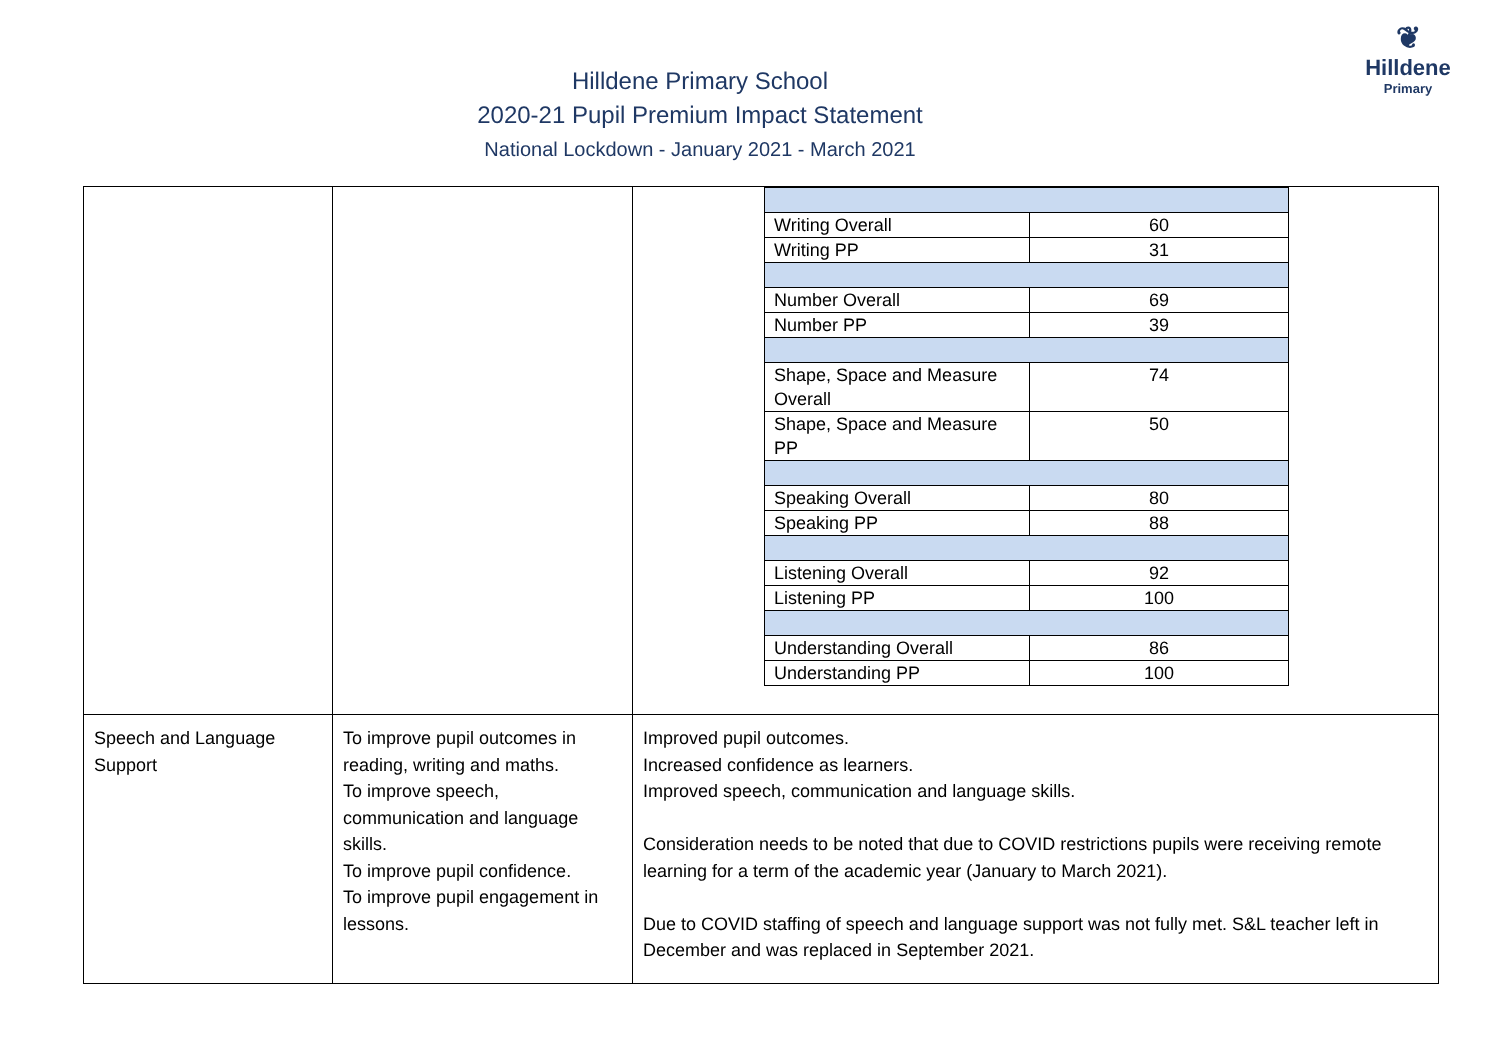Hilldene Primary School
2020-21 Pupil Premium Impact Statement
National Lockdown - January 2021 - March 2021
❦
Hilldene
Primary
| | | / Writing Overall / 60 / / Writing PP / 31 / / Number Overall / 69 / / Number PP / 39 / / Shape, Space and Measure Overall / 74 / / Shape, Space and Measure PP / 50 / / Speaking Overall / 80 / / Speaking PP / 88 / / Listening Overall / 92 / / Listening PP / 100 / / Understanding Overall / 86 / / Understanding PP / 100 / |
| Speech and Language Support | To improve pupil outcomes in reading, writing and maths. To improve speech, communication and language skills. To improve pupil confidence. To improve pupil engagement in lessons. | Improved pupil outcomes. Increased confidence as learners. Improved speech, communication and language skills. Consideration needs to be noted that due to COVID restrictions pupils were receiving remote learning for a term of the academic year (January to March 2021). Due to COVID staffing of speech and language support was not fully met. S&L teacher left in December and was replaced in September 2021. |